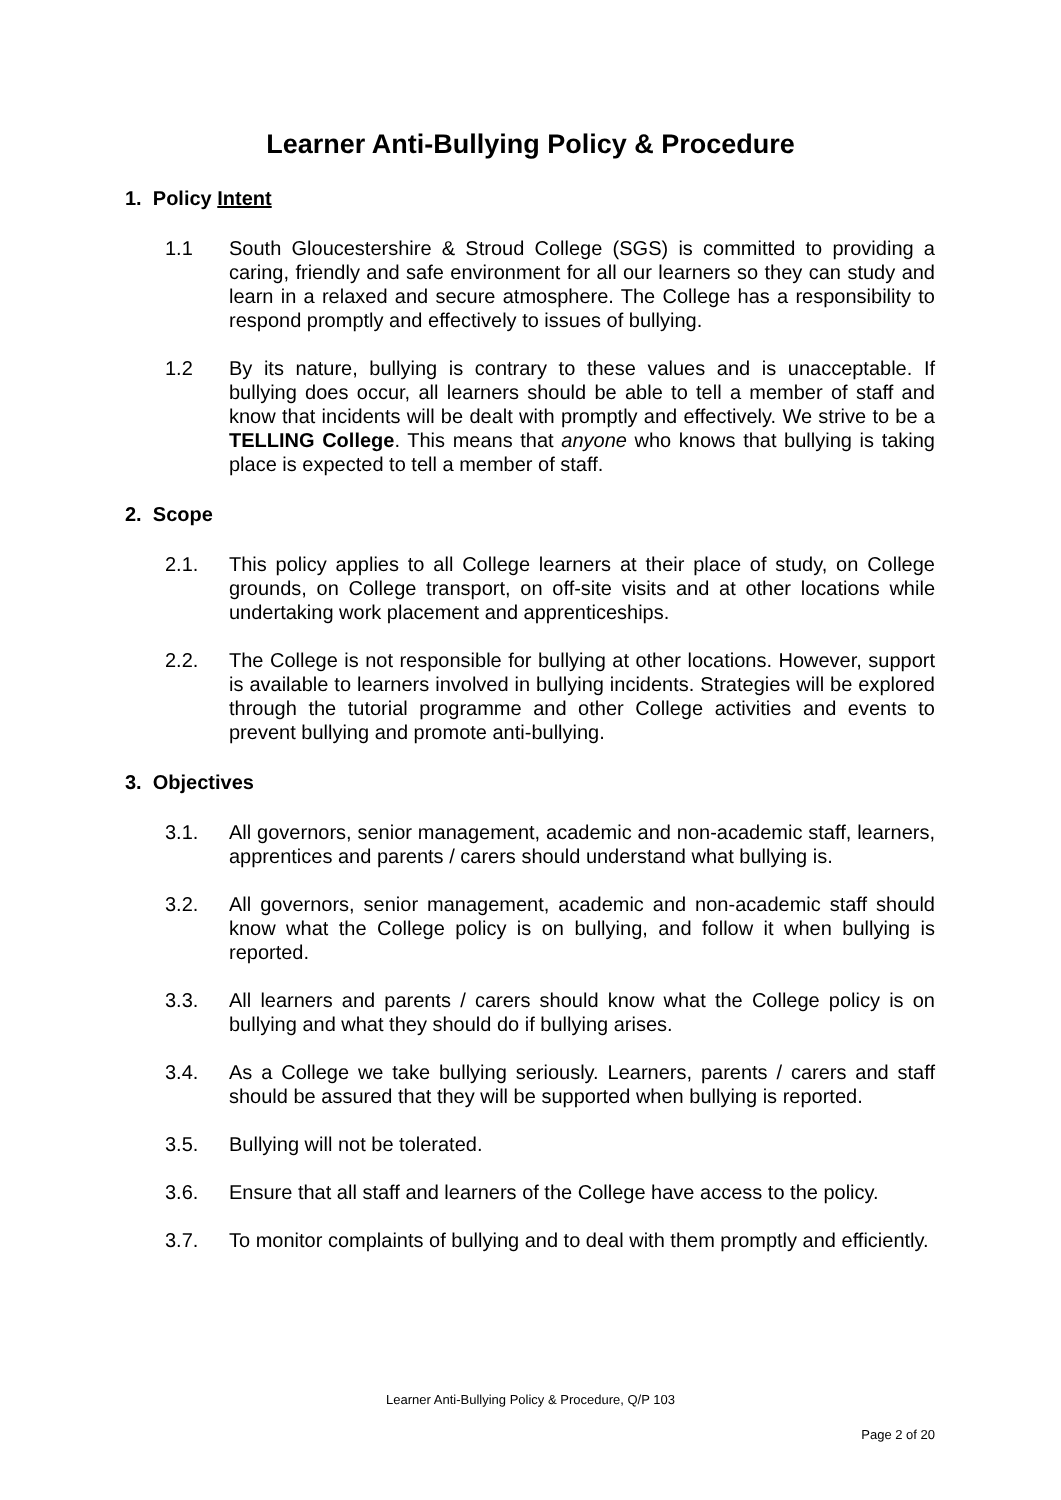Learner Anti-Bullying Policy & Procedure
1. Policy Intent
1.1 South Gloucestershire & Stroud College (SGS) is committed to providing a caring, friendly and safe environment for all our learners so they can study and learn in a relaxed and secure atmosphere. The College has a responsibility to respond promptly and effectively to issues of bullying.
1.2 By its nature, bullying is contrary to these values and is unacceptable. If bullying does occur, all learners should be able to tell a member of staff and know that incidents will be dealt with promptly and effectively. We strive to be a TELLING College. This means that anyone who knows that bullying is taking place is expected to tell a member of staff.
2. Scope
2.1. This policy applies to all College learners at their place of study, on College grounds, on College transport, on off-site visits and at other locations while undertaking work placement and apprenticeships.
2.2. The College is not responsible for bullying at other locations. However, support is available to learners involved in bullying incidents. Strategies will be explored through the tutorial programme and other College activities and events to prevent bullying and promote anti-bullying.
3. Objectives
3.1. All governors, senior management, academic and non-academic staff, learners, apprentices and parents / carers should understand what bullying is.
3.2. All governors, senior management, academic and non-academic staff should know what the College policy is on bullying, and follow it when bullying is reported.
3.3. All learners and parents / carers should know what the College policy is on bullying and what they should do if bullying arises.
3.4. As a College we take bullying seriously. Learners, parents / carers and staff should be assured that they will be supported when bullying is reported.
3.5. Bullying will not be tolerated.
3.6. Ensure that all staff and learners of the College have access to the policy.
3.7. To monitor complaints of bullying and to deal with them promptly and efficiently.
Learner Anti-Bullying Policy & Procedure, Q/P 103
Page 2 of 20